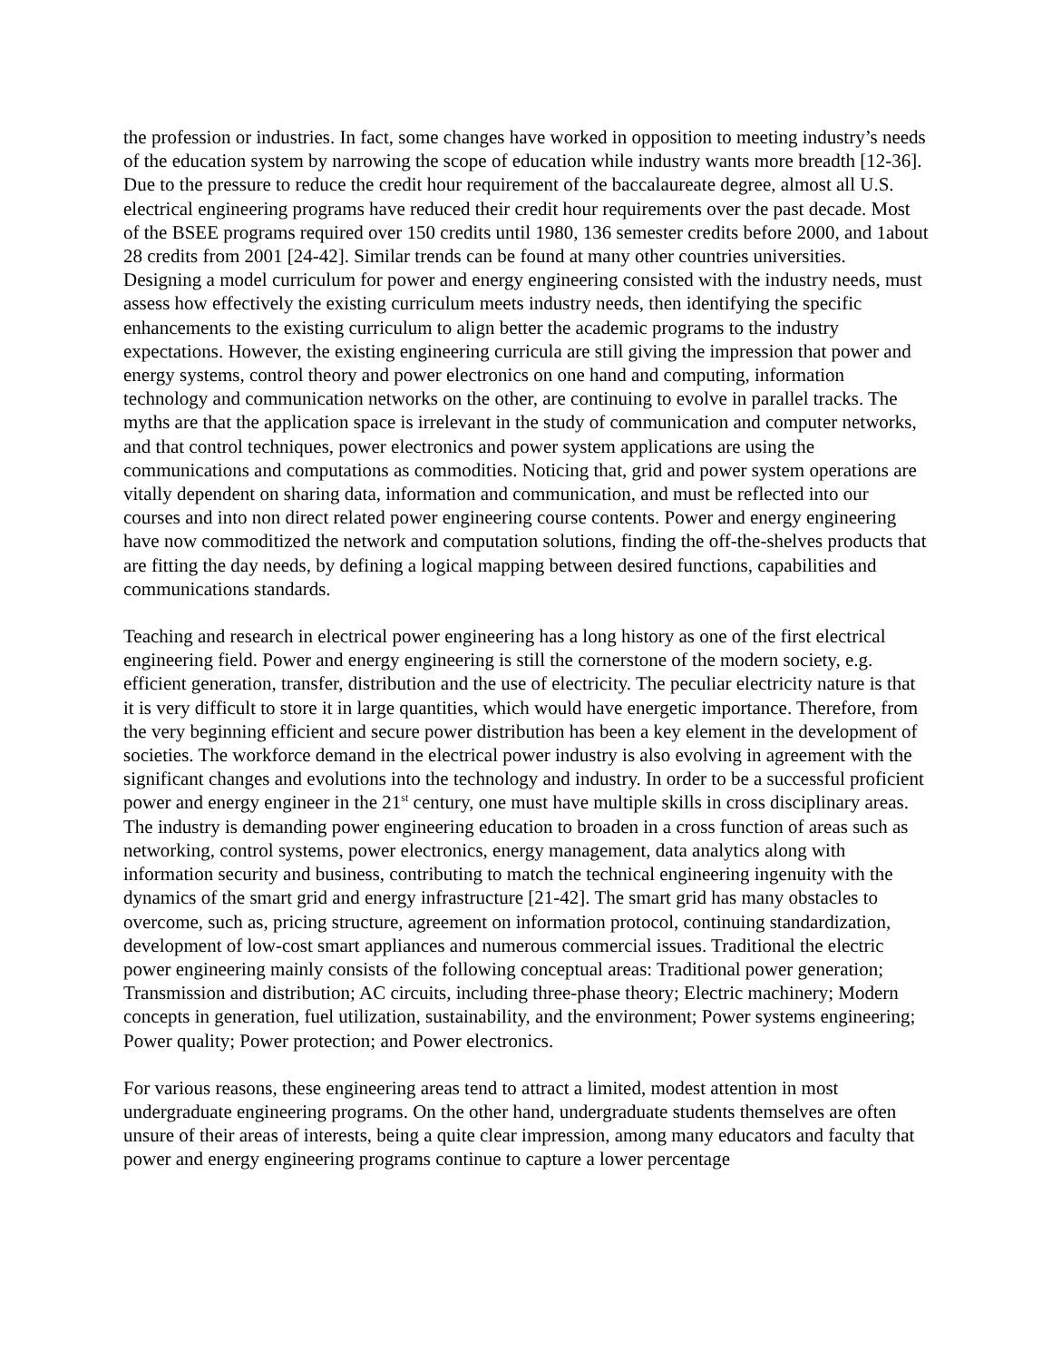the profession or industries. In fact, some changes have worked in opposition to meeting industry’s needs of the education system by narrowing the scope of education while industry wants more breadth [12-36]. Due to the pressure to reduce the credit hour requirement of the baccalaureate degree, almost all U.S. electrical engineering programs have reduced their credit hour requirements over the past decade. Most of the BSEE programs required over 150 credits until 1980, 136 semester credits before 2000, and 1about 28 credits from 2001 [24-42]. Similar trends can be found at many other countries universities. Designing a model curriculum for power and energy engineering consisted with the industry needs, must assess how effectively the existing curriculum meets industry needs, then identifying the specific enhancements to the existing curriculum to align better the academic programs to the industry expectations. However, the existing engineering curricula are still giving the impression that power and energy systems, control theory and power electronics on one hand and computing, information technology and communication networks on the other, are continuing to evolve in parallel tracks. The myths are that the application space is irrelevant in the study of communication and computer networks, and that control techniques, power electronics and power system applications are using the communications and computations as commodities. Noticing that, grid and power system operations are vitally dependent on sharing data, information and communication, and must be reflected into our courses and into non direct related power engineering course contents. Power and energy engineering have now commoditized the network and computation solutions, finding the off-the-shelves products that are fitting the day needs, by defining a logical mapping between desired functions, capabilities and communications standards.
Teaching and research in electrical power engineering has a long history as one of the first electrical engineering field. Power and energy engineering is still the cornerstone of the modern society, e.g. efficient generation, transfer, distribution and the use of electricity. The peculiar electricity nature is that it is very difficult to store it in large quantities, which would have energetic importance. Therefore, from the very beginning efficient and secure power distribution has been a key element in the development of societies. The workforce demand in the electrical power industry is also evolving in agreement with the significant changes and evolutions into the technology and industry. In order to be a successful proficient power and energy engineer in the 21<sup>st</sup> century, one must have multiple skills in cross disciplinary areas. The industry is demanding power engineering education to broaden in a cross function of areas such as networking, control systems, power electronics, energy management, data analytics along with information security and business, contributing to match the technical engineering ingenuity with the dynamics of the smart grid and energy infrastructure [21-42]. The smart grid has many obstacles to overcome, such as, pricing structure, agreement on information protocol, continuing standardization, development of low-cost smart appliances and numerous commercial issues. Traditional the electric power engineering mainly consists of the following conceptual areas: Traditional power generation; Transmission and distribution; AC circuits, including three-phase theory; Electric machinery; Modern concepts in generation, fuel utilization, sustainability, and the environment; Power systems engineering; Power quality; Power protection; and Power electronics.
For various reasons, these engineering areas tend to attract a limited, modest attention in most undergraduate engineering programs. On the other hand, undergraduate students themselves are often unsure of their areas of interests, being a quite clear impression, among many educators and faculty that power and energy engineering programs continue to capture a lower percentage